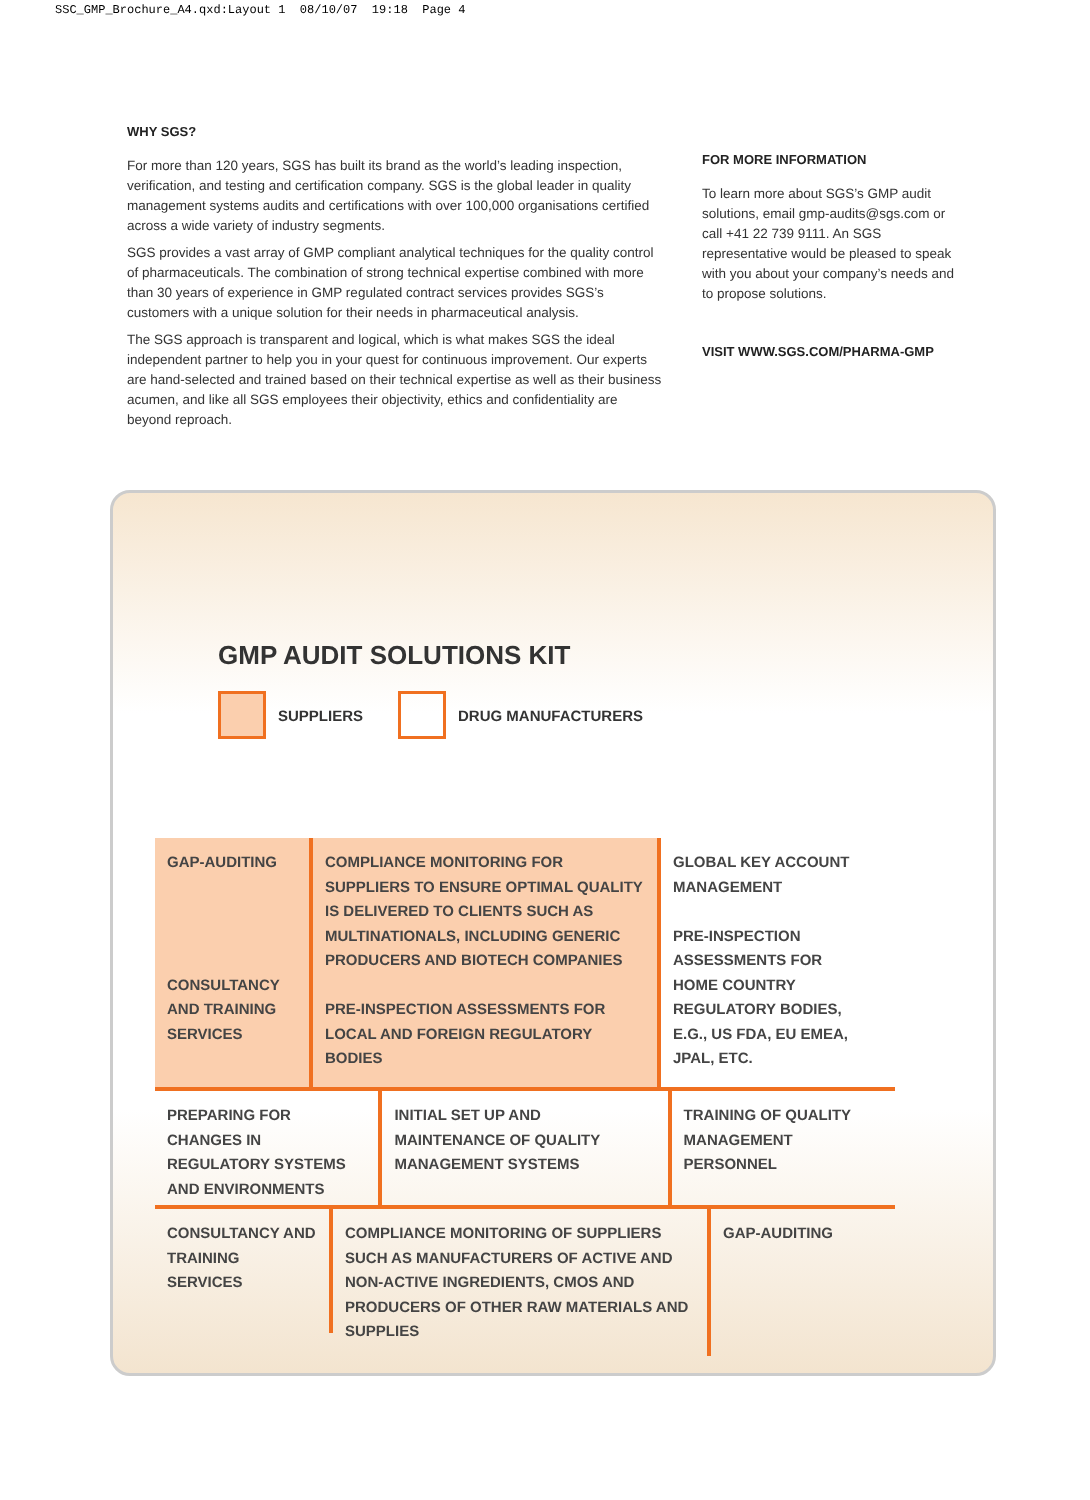SSC_GMP_Brochure_A4.qxd:Layout 1 08/10/07 19:18 Page 4
WHY SGS?
For more than 120 years, SGS has built its brand as the world’s leading inspection, verification, and testing and certification company. SGS is the global leader in quality management systems audits and certifications with over 100,000 organisations certified across a wide variety of industry segments.
SGS provides a vast array of GMP compliant analytical techniques for the quality control of pharmaceuticals. The combination of strong technical expertise combined with more than 30 years of experience in GMP regulated contract services provides SGS’s customers with a unique solution for their needs in pharmaceutical analysis.
The SGS approach is transparent and logical, which is what makes SGS the ideal independent partner to help you in your quest for continuous improvement. Our experts are hand-selected and trained based on their technical expertise as well as their business acumen, and like all SGS employees their objectivity, ethics and confidentiality are beyond reproach.
FOR MORE INFORMATION
To learn more about SGS’s GMP audit solutions, email gmp-audits@sgs.com or call +41 22 739 9111. An SGS representative would be pleased to speak with you about your company’s needs and to propose solutions.
VISIT WWW.SGS.COM/PHARMA-GMP
GMP AUDIT SOLUTIONS KIT
SUPPLIERS
DRUG MANUFACTURERS
GAP-AUDITING
CONSULTANCY AND TRAINING SERVICES
COMPLIANCE MONITORING FOR SUPPLIERS TO ENSURE OPTIMAL QUALITY IS DELIVERED TO CLIENTS SUCH AS MULTINATIONALS, INCLUDING GENERIC PRODUCERS AND BIOTECH COMPANIES
PRE-INSPECTION ASSESSMENTS FOR LOCAL AND FOREIGN REGULATORY BODIES
GLOBAL KEY ACCOUNT MANAGEMENT
PRE-INSPECTION ASSESSMENTS FOR HOME COUNTRY REGULATORY BODIES, E.G., US FDA, EU EMEA, JPAL, ETC.
PREPARING FOR CHANGES IN REGULATORY SYSTEMS AND ENVIRONMENTS
INITIAL SET UP AND MAINTENANCE OF QUALITY MANAGEMENT SYSTEMS
TRAINING OF QUALITY MANAGEMENT PERSONNEL
CONSULTANCY AND TRAINING SERVICES
COMPLIANCE MONITORING OF SUPPLIERS SUCH AS MANUFACTURERS OF ACTIVE AND NON-ACTIVE INGREDIENTS, CMOS AND PRODUCERS OF OTHER RAW MATERIALS AND SUPPLIES
GAP-AUDITING